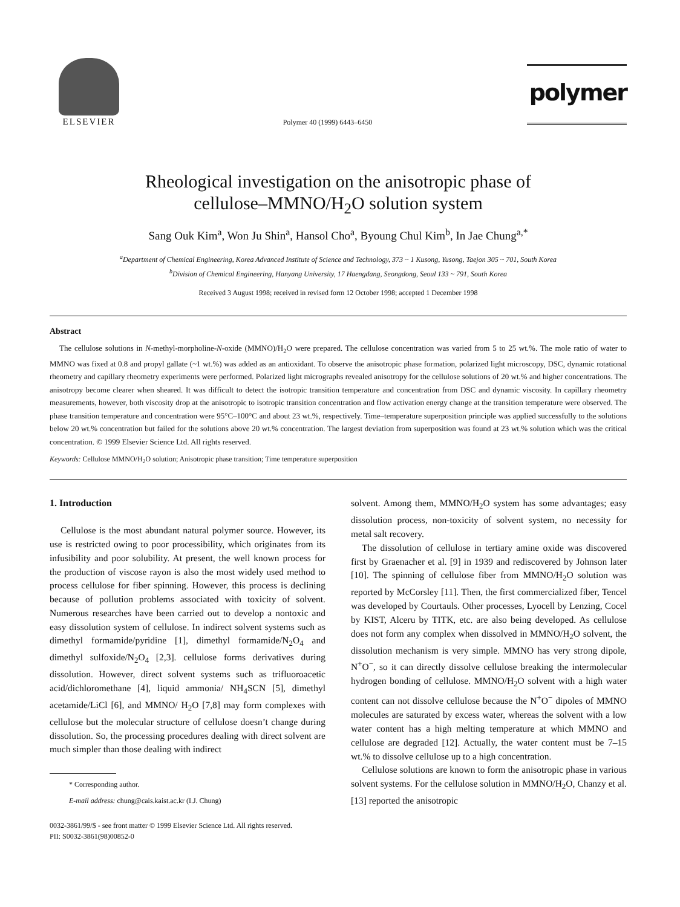ELSEVIER
Polymer 40 (1999) 6443–6450
polymer
Rheological investigation on the anisotropic phase of
cellulose–MMNO/H<sub>2</sub>O solution system
Sang Ouk Kim<sup>a</sup>, Won Ju Shin<sup>a</sup>, Hansol Cho<sup>a</sup>, Byoung Chul Kim<sup>b</sup>, In Jae Chung<sup>a,*</sup>
<sup>a</sup> Department of Chemical Engineering, Korea Advanced Institute of Science and Technology, 373 ~ 1 Kusong, Yusong, Taejon 305 ~ 701, South Korea
<sup>b</sup> Division of Chemical Engineering, Hanyang University, 17 Haengdang, Seongdong, Seoul 133 ~ 791, South Korea
Received 3 August 1998; received in revised form 12 October 1998; accepted 1 December 1998
Abstract
The cellulose solutions in N-methyl-morpholine-N-oxide (MMNO)/H<sub>2</sub>O were prepared. The cellulose concentration was varied from 5 to 25 wt.%. The mole ratio of water to MMNO was fixed at 0.8 and propyl gallate (~1 wt.%) was added as an antioxidant. To observe the anisotropic phase formation, polarized light microscopy, DSC, dynamic rotational rheometry and capillary rheometry experiments were performed. Polarized light micrographs revealed anisotropy for the cellulose solutions of 20 wt.% and higher concentrations. The anisotropy become clearer when sheared. It was difficult to detect the isotropic transition temperature and concentration from DSC and dynamic viscosity. In capillary rheometry measurements, however, both viscosity drop at the anisotropic to isotropic transition concentration and flow activation energy change at the transition temperature were observed. The phase transition temperature and concentration were 95°C–100°C and about 23 wt.%, respectively. Time–temperature superposition principle was applied successfully to the solutions below 20 wt.% concentration but failed for the solutions above 20 wt.% concentration. The largest deviation from superposition was found at 23 wt.% solution which was the critical concentration. © 1999 Elsevier Science Ltd. All rights reserved.
Keywords: Cellulose MMNO/H<sub>2</sub>O solution; Anisotropic phase transition; Time temperature superposition
1. Introduction
Cellulose is the most abundant natural polymer source. However, its use is restricted owing to poor processibility, which originates from its infusibility and poor solubility. At present, the well known process for the production of viscose rayon is also the most widely used method to process cellulose for fiber spinning. However, this process is declining because of pollution problems associated with toxicity of solvent. Numerous researches have been carried out to develop a nontoxic and easy dissolution system of cellulose. In indirect solvent systems such as dimethyl formamide/pyridine [1], dimethyl formamide/N<sub>2</sub>O<sub>4</sub> and dimethyl sulfoxide/N<sub>2</sub>O<sub>4</sub> [2,3]. cellulose forms derivatives during dissolution. However, direct solvent systems such as trifluoroacetic acid/dichloromethane [4], liquid ammonia/ NH<sub>4</sub>SCN [5], dimethyl acetamide/LiCl [6], and MMNO/ H<sub>2</sub>O [7,8] may form complexes with cellulose but the molecular structure of cellulose doesn’t change during dissolution. So, the processing procedures dealing with direct solvent are much simpler than those dealing with indirect
* Corresponding author.
E-mail address: chung@cais.kaist.ac.kr (I.J. Chung)
0032-3861/99/$ - see front matter © 1999 Elsevier Science Ltd. All rights reserved.
PII: S0032-3861(98)00852-0
solvent. Among them, MMNO/H<sub>2</sub>O system has some advantages; easy dissolution process, non-toxicity of solvent system, no necessity for metal salt recovery.
The dissolution of cellulose in tertiary amine oxide was discovered first by Graenacher et al. [9] in 1939 and rediscovered by Johnson later [10]. The spinning of cellulose fiber from MMNO/H<sub>2</sub>O solution was reported by McCorsley [11]. Then, the first commercialized fiber, Tencel was developed by Courtauls. Other processes, Lyocell by Lenzing, Cocel by KIST, Alceru by TITK, etc. are also being developed. As cellulose does not form any complex when dissolved in MMNO/H<sub>2</sub>O solvent, the dissolution mechanism is very simple. MMNO has very strong dipole, N<sup>+</sup>O<sup>−</sup>, so it can directly dissolve cellulose breaking the intermolecular hydrogen bonding of cellulose. MMNO/H<sub>2</sub>O solvent with a high water content can not dissolve cellulose because the N<sup>+</sup>O<sup>−</sup> dipoles of MMNO molecules are saturated by excess water, whereas the solvent with a low water content has a high melting temperature at which MMNO and cellulose are degraded [12]. Actually, the water content must be 7–15 wt.% to dissolve cellulose up to a high concentration.
Cellulose solutions are known to form the anisotropic phase in various solvent systems. For the cellulose solution in MMNO/H<sub>2</sub>O, Chanzy et al. [13] reported the anisotropic